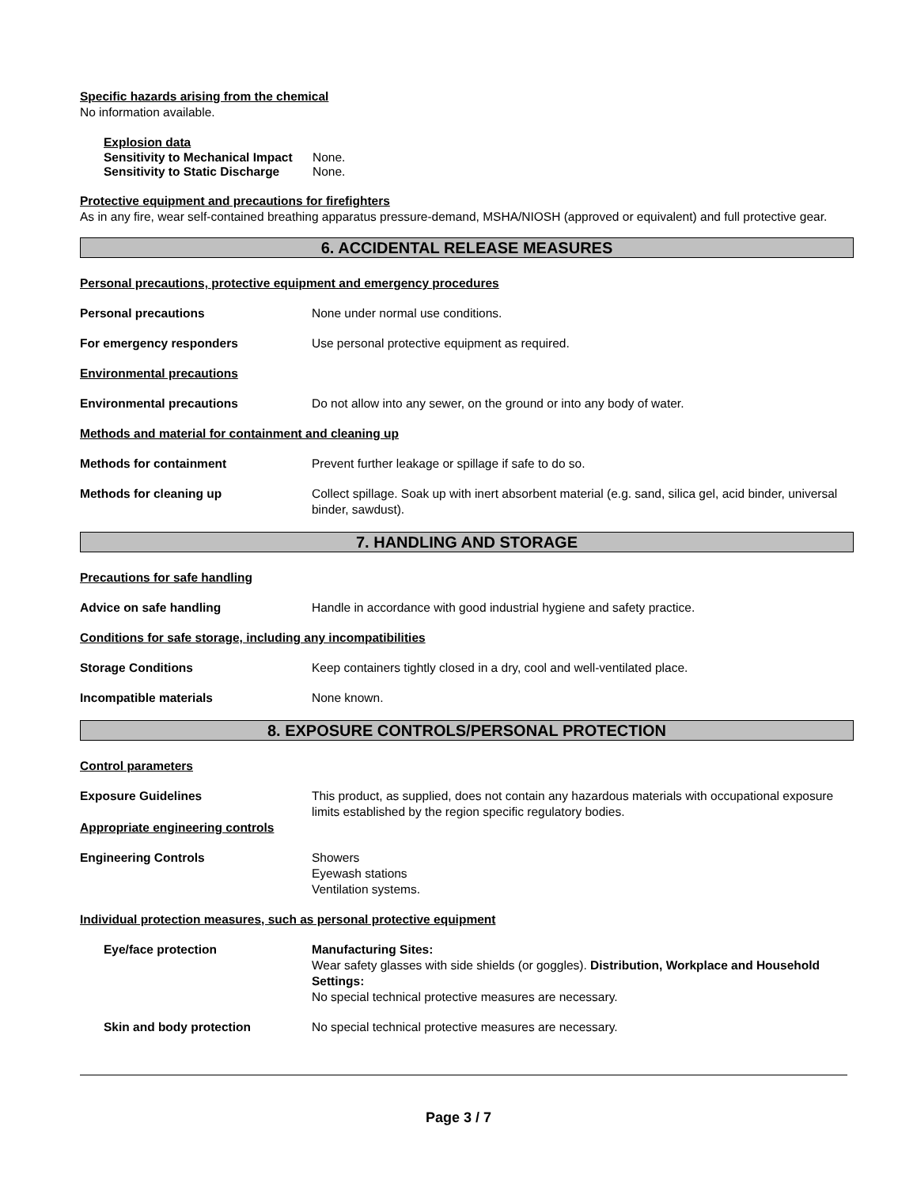Specific hazards arising from the chemical
No information available.
Explosion data
Sensitivity to Mechanical Impact None.
Sensitivity to Static Discharge None.
Protective equipment and precautions for firefighters
As in any fire, wear self-contained breathing apparatus pressure-demand, MSHA/NIOSH (approved or equivalent) and full protective gear.
6. ACCIDENTAL RELEASE MEASURES
Personal precautions, protective equipment and emergency procedures
Personal precautions None under normal use conditions.
For emergency responders Use personal protective equipment as required.
Environmental precautions
Environmental precautions Do not allow into any sewer, on the ground or into any body of water.
Methods and material for containment and cleaning up
Methods for containment Prevent further leakage or spillage if safe to do so.
Methods for cleaning up Collect spillage. Soak up with inert absorbent material (e.g. sand, silica gel, acid binder, universal binder, sawdust).
7. HANDLING AND STORAGE
Precautions for safe handling
Advice on safe handling Handle in accordance with good industrial hygiene and safety practice.
Conditions for safe storage, including any incompatibilities
Storage Conditions Keep containers tightly closed in a dry, cool and well-ventilated place.
Incompatible materials None known.
8. EXPOSURE CONTROLS/PERSONAL PROTECTION
Control parameters
Exposure Guidelines This product, as supplied, does not contain any hazardous materials with occupational exposure limits established by the region specific regulatory bodies.
Appropriate engineering controls
Engineering Controls Showers
Eyewash stations
Ventilation systems.
Individual protection measures, such as personal protective equipment
Eye/face protection Manufacturing Sites:
Wear safety glasses with side shields (or goggles). Distribution, Workplace and Household Settings:
No special technical protective measures are necessary.
Skin and body protection No special technical protective measures are necessary.
Page 3 / 7